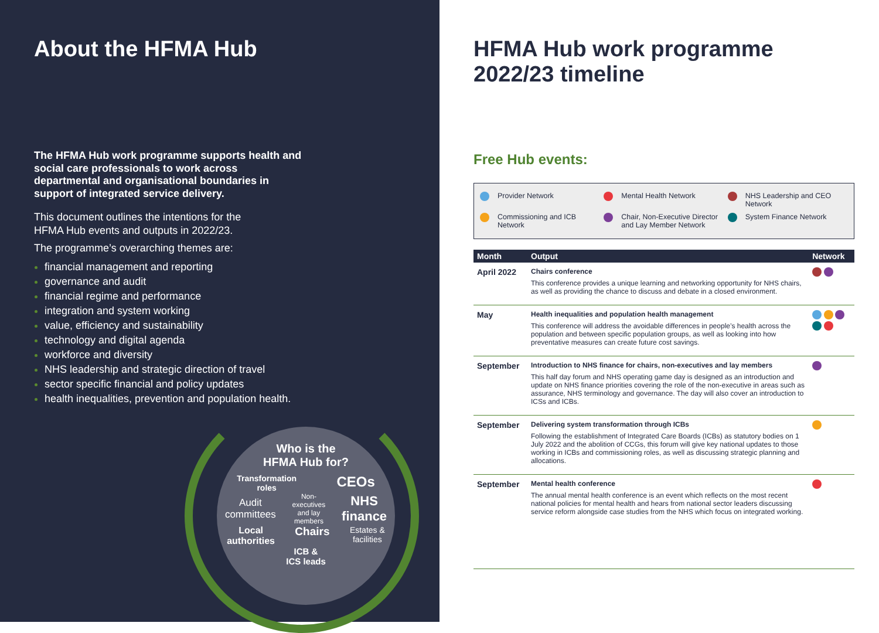About the HFMA Hub
The HFMA Hub work programme supports health and social care professionals to work across departmental and organisational boundaries in support of integrated service delivery.
This document outlines the intentions for the HFMA Hub events and outputs in 2022/23.
The programme’s overarching themes are:
financial management and reporting
governance and audit
financial regime and performance
integration and system working
value, efficiency and sustainability
technology and digital agenda
workforce and diversity
NHS leadership and strategic direction of travel
sector specific financial and policy updates
health inequalities, prevention and population health.
Who is the
HFMA Hub for?
Transformation
roles CEOs
Audit
committees Non-
executives
and lay
members NHS
finance
Local
authorities Chairs Estates &
facilities
ICB &
ICS leads
HFMA Hub work programme 2022/23 timeline
Free Hub events:
Provider Network Mental Health Network NHS Leadership and CEO Network Commissioning and ICB Network Chair, Non-Executive Director and Lay Member Network System Finance Network
| Month | Output | Network |
| --- | --- | --- |
| April 2022 | Chairs conference This conference provides a unique learning and networking opportunity for NHS chairs, as well as providing the chance to discuss and debate in a closed environment. | |
| May | Health inequalities and population health management This conference will address the avoidable differences in people’s health across the population and between specific population groups, as well as looking into how preventative measures can create future cost savings. | |
| September | Introduction to NHS finance for chairs, non-executives and lay members This half day forum and NHS operating game day is designed as an introduction and update on NHS finance priorities covering the role of the non-executive in areas such as assurance, NHS terminology and governance. The day will also cover an introduction to ICSs and ICBs. | |
| September | Delivering system transformation through ICBs Following the establishment of Integrated Care Boards (ICBs) as statutory bodies on 1 July 2022 and the abolition of CCGs, this forum will give key national updates to those working in ICBs and commissioning roles, as well as discussing strategic planning and allocations. | |
| September | Mental health conference The annual mental health conference is an event which reflects on the most recent national policies for mental health and hears from national sector leaders discussing service reform alongside case studies from the NHS which focus on integrated working. | |